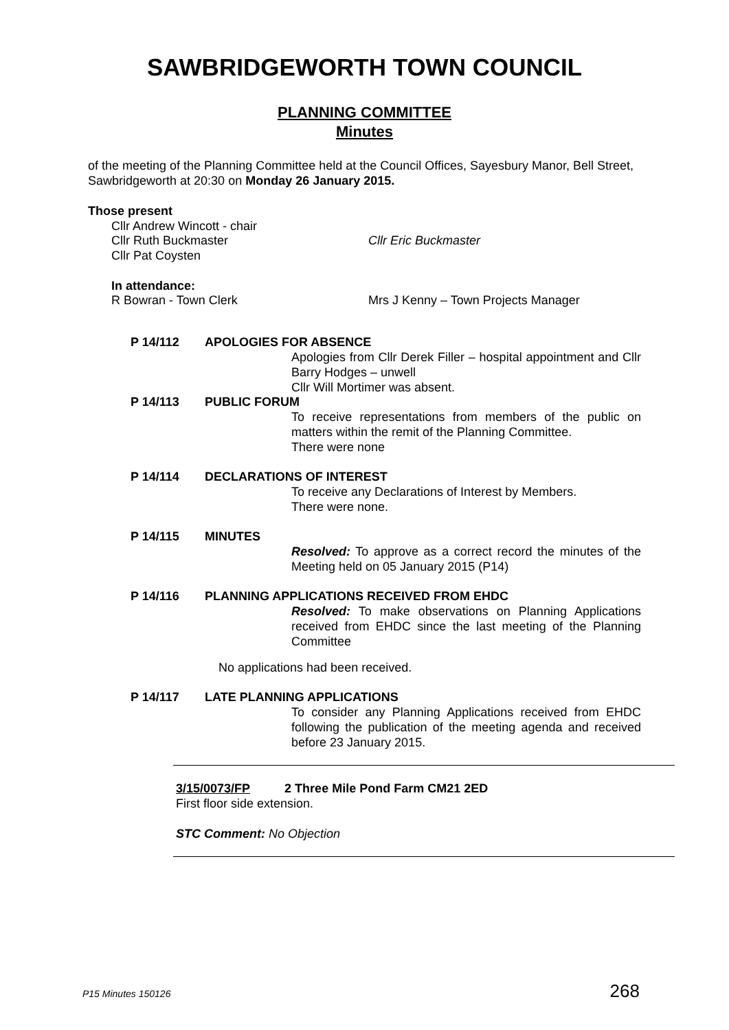SAWBRIDGEWORTH TOWN COUNCIL
PLANNING COMMITTEE
Minutes
of the meeting of the Planning Committee held at the Council Offices, Sayesbury Manor, Bell Street, Sawbridgeworth at 20:30 on Monday 26 January 2015.
Those present
Cllr Andrew Wincott - chair
Cllr Ruth Buckmaster Cllr Eric Buckmaster
Cllr Pat Coysten
In attendance:
R Bowran - Town Clerk Mrs J Kenny – Town Projects Manager
P 14/112 APOLOGIES FOR ABSENCE
Apologies from Cllr Derek Filler – hospital appointment and Cllr Barry Hodges – unwell
Cllr Will Mortimer was absent.
P 14/113 PUBLIC FORUM
To receive representations from members of the public on matters within the remit of the Planning Committee.
There were none
P 14/114 DECLARATIONS OF INTEREST
To receive any Declarations of Interest by Members.
There were none.
P 14/115 MINUTES
Resolved: To approve as a correct record the minutes of the Meeting held on 05 January 2015 (P14)
P 14/116 PLANNING APPLICATIONS RECEIVED FROM EHDC
Resolved: To make observations on Planning Applications received from EHDC since the last meeting of the Planning Committee
No applications had been received.
P 14/117 LATE PLANNING APPLICATIONS
To consider any Planning Applications received from EHDC following the publication of the meeting agenda and received before 23 January 2015.
3/15/0073/FP 2 Three Mile Pond Farm CM21 2ED
First floor side extension.
STC Comment: No Objection
P15 Minutes 150126 268